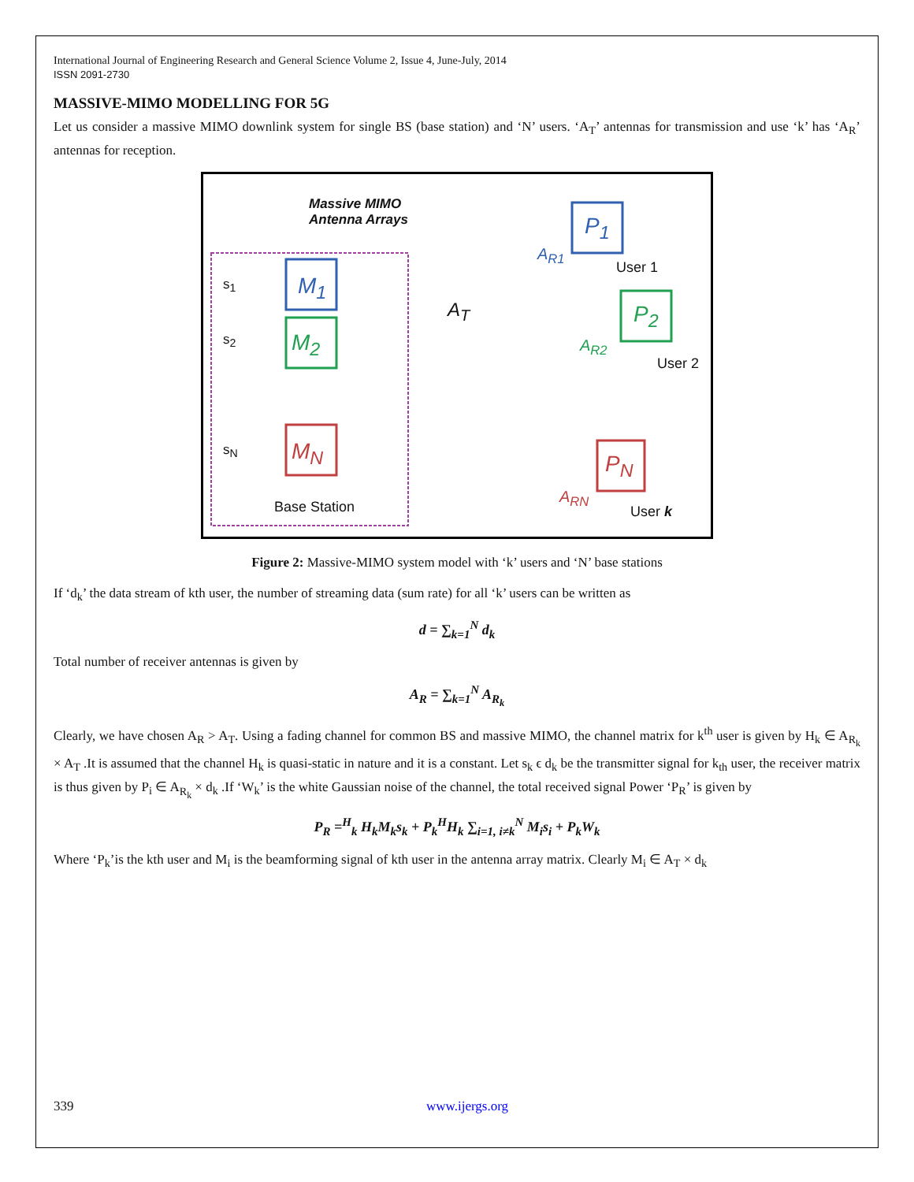International Journal of Engineering Research and General Science Volume 2, Issue 4, June-July, 2014
ISSN 2091-2730
MASSIVE-MIMO MODELLING FOR 5G
Let us consider a massive MIMO downlink system for single BS (base station) and ‘N’ users. ‘A<sub>T</sub>’ antennas for transmission and use ‘k’ has ‘A<sub>R</sub>’ antennas for reception.
Massive MIMO
Antenna Arrays
s<sub>1</sub>
s<sub>2</sub>
s<sub>N</sub>
M<sub>1</sub>
M<sub>2</sub>
M<sub>N</sub>
A<sub>T</sub>
Base Station
P<sub>1</sub>
A<sub>R1</sub>
User 1
P<sub>2</sub>
A<sub>R2</sub>
User 2
P<sub>N</sub>
A<sub>RN</sub>
User k
Figure 2: Massive-MIMO system model with ‘k’ users and ‘N’ base stations
If ‘d<sub>k</sub>’ the data stream of kth user, the number of streaming data (sum rate) for all ‘k’ users can be written as
d = ∑<sub>k=1</sub><sup>N</sup> d<sub>k</sub>
Total number of receiver antennas is given by
A<sub>R</sub> = ∑<sub>k=1</sub><sup>N</sup> A<sub>R<sub>k</sub></sub>
Clearly, we have chosen A<sub>R</sub> > A<sub>T</sub>. Using a fading channel for common BS and massive MIMO, the channel matrix for k<sup>th</sup> user is given by H<sub>k</sub> ∈ A<sub>R<sub>k</sub></sub> × A<sub>T</sub> .It is assumed that the channel H<sub>k</sub> is quasi-static in nature and it is a constant. Let s<sub>k</sub> ϵ d<sub>k</sub> be the transmitter signal for k<sub>th</sub> user, the receiver matrix is thus given by P<sub>i</sub> ∈ A<sub>R<sub>k</sub></sub> × d<sub>k</sub> .If ‘W<sub>k</sub>’ is the white Gaussian noise of the channel, the total received signal Power ‘P<sub>R</sub>’ is given by
P<sub>R</sub> =<sup>H</sup><sub>k</sub> H<sub>k</sub>M<sub>k</sub>s<sub>k</sub> + P<sub>k</sub><sup>H</sup>H<sub>k</sub> ∑<sub>i=1, i≠k</sub><sup>N</sup> M<sub>i</sub>s<sub>i</sub> + P<sub>k</sub>W<sub>k</sub>
Where ‘P<sub>k</sub>’is the kth user and M<sub>i</sub> is the beamforming signal of kth user in the antenna array matrix. Clearly M<sub>i</sub> ∈ A<sub>T</sub> × d<sub>k</sub>
339 www.ijergs.org